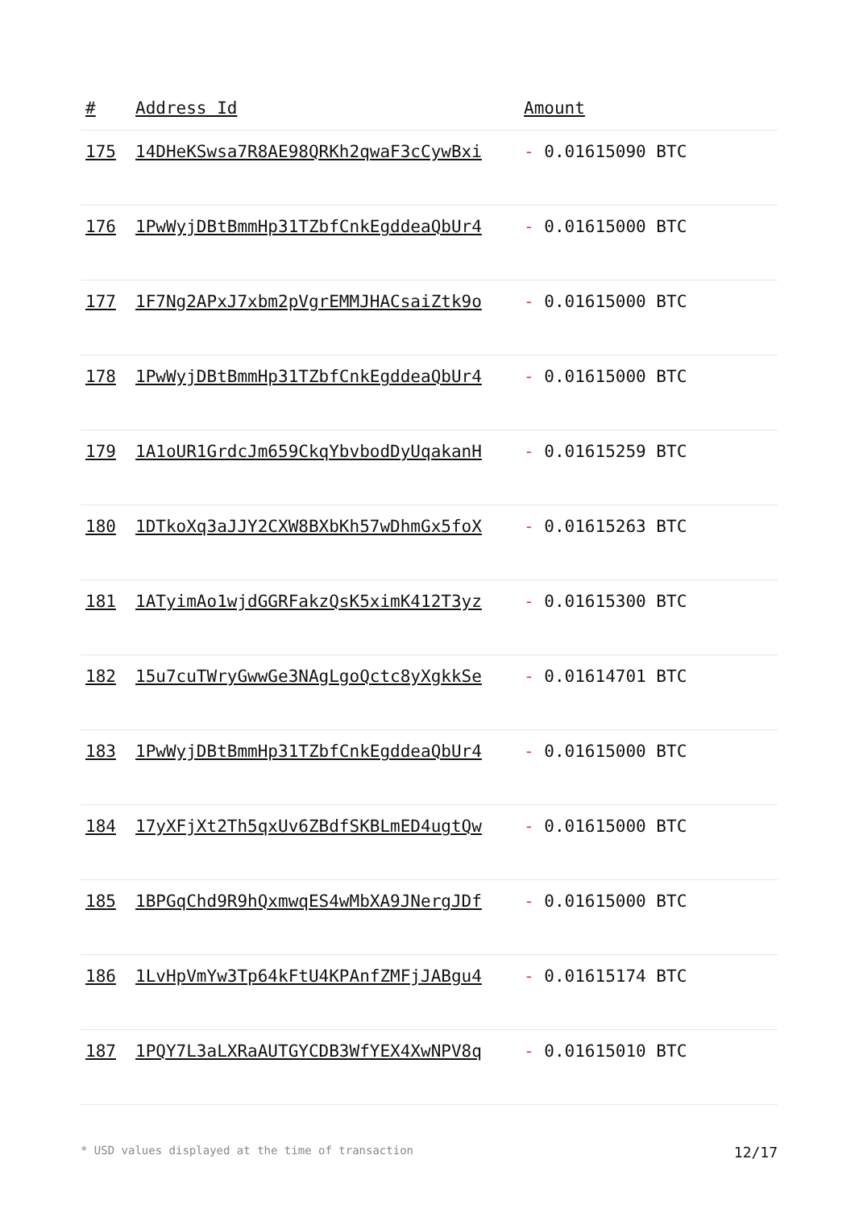| # | Address Id | Amount |
| --- | --- | --- |
| 175 | 14DHeKSwsa7R8AE98QRKh2qwaF3cCywBxi | - 0.01615090 BTC |
| 176 | 1PwWyjDBtBmmHp31TZbfCnkEgddeaQbUr4 | - 0.01615000 BTC |
| 177 | 1F7Ng2APxJ7xbm2pVgrEMMJHACsaiZtk9o | - 0.01615000 BTC |
| 178 | 1PwWyjDBtBmmHp31TZbfCnkEgddeaQbUr4 | - 0.01615000 BTC |
| 179 | 1A1oUR1GrdcJm659CkqYbvbodDyUqakanH | - 0.01615259 BTC |
| 180 | 1DTkoXq3aJJY2CXW8BXbKh57wDhmGx5foX | - 0.01615263 BTC |
| 181 | 1ATyimAo1wjdGGRFakzQsK5ximK412T3yz | - 0.01615300 BTC |
| 182 | 15u7cuTWryGwwGe3NAgLgoQctc8yXgkkSe | - 0.01614701 BTC |
| 183 | 1PwWyjDBtBmmHp31TZbfCnkEgddeaQbUr4 | - 0.01615000 BTC |
| 184 | 17yXFjXt2Th5qxUv6ZBdfSKBLmED4ugtQw | - 0.01615000 BTC |
| 185 | 1BPGqChd9R9hQxmwqES4wMbXA9JNergJDf | - 0.01615000 BTC |
| 186 | 1LvHpVmYw3Tp64kFtU4KPAnfZMFjJABgu4 | - 0.01615174 BTC |
| 187 | 1PQY7L3aLXRaAUTGYCDB3WfYEX4XwNPV8q | - 0.01615010 BTC |
* USD values displayed at the time of transaction 12/17